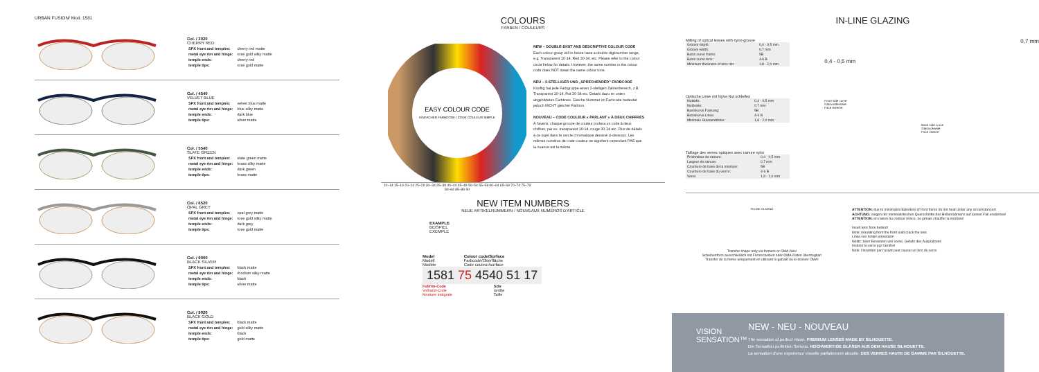URBAN FUSION/ Mod. 1581
Col. / 3020
CHERRY RED
| SPX front and temples: | cherry red matte |
| metal eye rim and hinge: | rose gold silky matte |
| temple ends: | cherry red |
| temple tips: | rose gold matte |
Col. / 4540
VELVET BLUE
| SPX front and temples: | velvet blue matte |
| metal eye rim and hinge: | blue silky matte |
| temple ends: | dark blue |
| temple tips: | silver matte |
Col. / 5540
SLATE GREEN
| SPX front and temples: | slate green matte |
| metal eye rim and hinge: | brass silky matte |
| temple ends: | dark green |
| temple tips: | brass matte |
Col. / 6520
OPAL GREY
| SPX front and temples: | opal grey matte |
| metal eye rim and hinge: | rose gold silky matte |
| temple ends: | dark grey |
| temple tips: | rose gold matte |
Col. / 9000
BLACK SILVER
| SPX front and temples: | black matte |
| metal eye rim and hinge: | rhodium silky matte |
| temple ends: | black |
| temple tips: | silver matte |
Col. / 9020
BLACK GOLD
| SPX front and temples: | black matte |
| metal eye rim and hinge: | gold silky matte |
| temple ends: | black |
| temple tips: | gold matte |
COLOURS
FARBEN / COULEURS
EASY COLOUR CODE
EINFACHER FARBCODE / CODE COULEUR SIMPLE
10–14 15–19 20–24 25–29 30–34 35–39 40–44 45–49 50–54 55–59 60–64 65–69 70–74 75–79 80–84 85–89 90
NEW – DOUBLE-DIGIT AND DESCRIPTIVE COLOUR CODE
Each colour group will in future have a double-digitnumber range, e.g. Transparent 10-14, Red 30-34, etc. Please refer to the colour circle below for details. However, the same number in the colour code does NOT mean the same colour tone.
NEU – 2-STELLIGER UND „SPRECHENDER" FARBCODE
Künftig hat jede Farbgruppe einen 2-stelligen Zahlenbereich, z.B. Transparent 10-14, Rot 30-34 etc. Details dazu im unten abgebildeten Farbkreis. Gleiche Nummer im Farbcode bedeutet jedoch NICHT gleicher Farbton.
NOUVEAU – CODE COULEUR « PARLANT » À DEUX CHIFFRES
À l'avenir, chaque groupe de couleur portera un code à deux chiffres, par ex. transparent 10-14, rouge 30-34 etc. Plus de détails à ce sujet dans le cercle chromatique dessiné ci-dessous. Les mêmes numéros de code couleur ne signifient cependant PAS que la nuance est la même.
NEW ITEM NUMBERS
NEUE ARTIKELNUMMERN / NOUVEAUX NUMÉROS D'ARTICLE
EXAMPLE
BEISPIEL
EXEMPLE
Model
Modell
Modèle
Colour code/Surface
Farbcode/Oberfläche
Code couleur/surface
1581 75 4540 51 17
Fullrim-Code
Vollrand-Code
Monture intégrale
Size
Größe
Taille
IN-LINE GLAZING
Milling of optical lenses with nylor-groove
| Groove-depth: | 0,4 - 0,5 mm |
| Groove-width: | 0,7 mm |
| Basis curve frame: | 5B |
| Basis curve lens: | 4-6 B |
| Minimum thickness of lens rim: | 1,8 - 2,0 mm |
Optische Linse mit Nylor-Nut schleifen
| Nuttiefe: | 0,4 - 0,5 mm |
| Nutbreite: | 0,7 mm |
| Basiskurve Fassung: | 5B |
| Basiskurve Linse: | 4-6 B |
| Minimale Glasranddicke: | 1,8 - 2,0 mm |
Taillage des verres optiques avec rainure nylor
| Profondeur de rainure: | 0,4 - 0,5 mm |
| Largeur de rainure: | 0,7 mm |
| Courbure de base de la monture: | 5B |
| Courbure de base du verrre: | 4-6 B |
| Verre: | 1,8 - 2,0 mm |
0,7 mm
0,4 - 0,5 mm
Front side curve
Glasvorderseite
Face externe
Back side curve
Glasrückseite
Face interne
IN-LINE GLAZING
Transfer shape only via formers or OMA-files!
Scheibenform ausschließlich mit Formscheiben oder OMA-Daten übertragbar!
Transfer de la forme uniquement en utilisant le gabarit ou le dossier OMA!
ATTENTION: due to minimalist diameters of front frame do not heat under any circumstances!
ACHTUNG: wegen der minimalistischen Querschnitte des Brillenrahmens auf keinen Fall erwärmen!
ATTENTION: en raison du contour mince, ne jamais chauffer la monture!
Insert lens from behind!
Note: mounting from the front ould crack the lens
Linse von hinten einsetzen!
Notitz: beim Einsetzen von vorne, Gefahr des Ausplatzens
Insérez le verre par l'arrière!
Note: l'insertion par l'avant peut causer un bris du verre
VISION
SENSATION™
NEW - NEU - NOUVEAU
The sensation of perfect vision. PREMIUM LENSES MADE BY SILHOUETTE.
Die Sensation perfekten Sehens. HOCHWERTIGE GLÄSER AUS DEM HAUSE SILHOUETTE.
La sensation d'une experience visuelle parfaitement aboutie. DES VERRES HAUTE DE GAMME PAR SILHOUETTE.